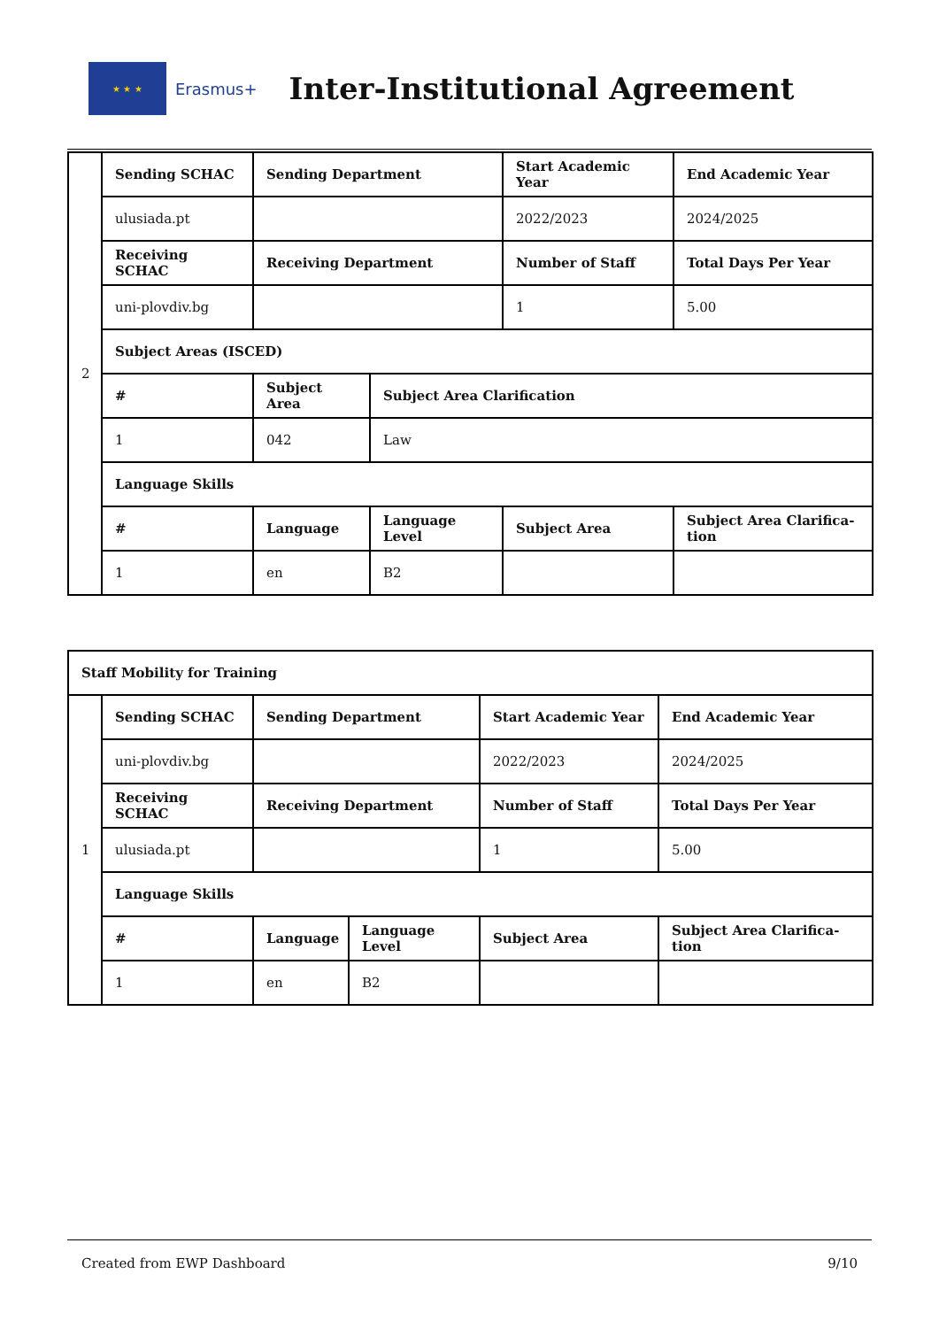★ ★ ★
Erasmus+
Inter-Institutional Agreement
| 2 | Sending SCHAC | Sending Department | | Start Academic Year | End Academic Year |
| | ulusiada.pt | | | 2022/2023 | 2024/2025 |
| | Receiving SCHAC | Receiving Department | | Number of Staff | Total Days Per Year |
| | uni-plovdiv.bg | | | 1 | 5.00 |
| | Subject Areas (ISCED) | | | | |
| | # | Subject Area | Subject Area Clarification | | |
| | 1 | 042 | Law | | |
| | Language Skills | | | | |
| | # | Language | Language Level | Subject Area | Subject Area Clarifica-tion |
| | 1 | en | B2 | | |
| Staff Mobility for Training | | | | | |
| --- | --- | --- | --- | --- | --- |
| 1 | Sending SCHAC | Sending Department | | Start Academic Year | End Academic Year |
| | uni-plovdiv.bg | | | 2022/2023 | 2024/2025 |
| | Receiving SCHAC | Receiving Department | | Number of Staff | Total Days Per Year |
| | ulusiada.pt | | | 1 | 5.00 |
| | Language Skills | | | | |
| | # | Language | Language Level | Subject Area | Subject Area Clarifica-tion |
| | 1 | en | B2 | | |
Created from EWP Dashboard 9/10